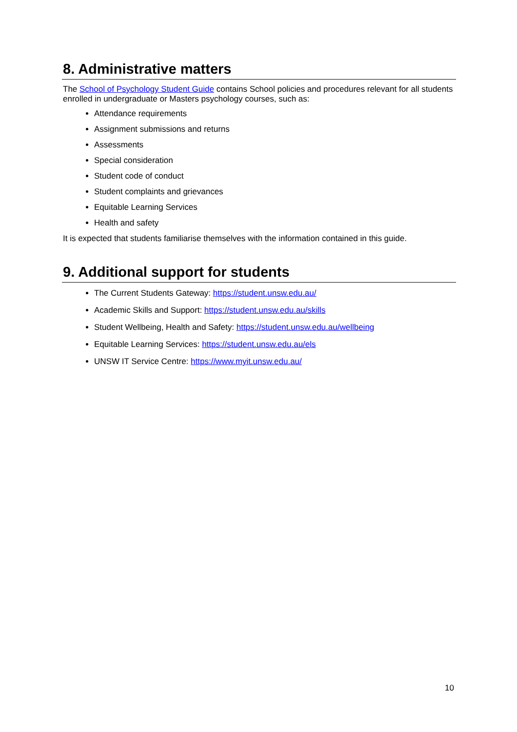8. Administrative matters
The School of Psychology Student Guide contains School policies and procedures relevant for all students enrolled in undergraduate or Masters psychology courses, such as:
Attendance requirements
Assignment submissions and returns
Assessments
Special consideration
Student code of conduct
Student complaints and grievances
Equitable Learning Services
Health and safety
It is expected that students familiarise themselves with the information contained in this guide.
9. Additional support for students
The Current Students Gateway: https://student.unsw.edu.au/
Academic Skills and Support: https://student.unsw.edu.au/skills
Student Wellbeing, Health and Safety: https://student.unsw.edu.au/wellbeing
Equitable Learning Services: https://student.unsw.edu.au/els
UNSW IT Service Centre: https://www.myit.unsw.edu.au/
10